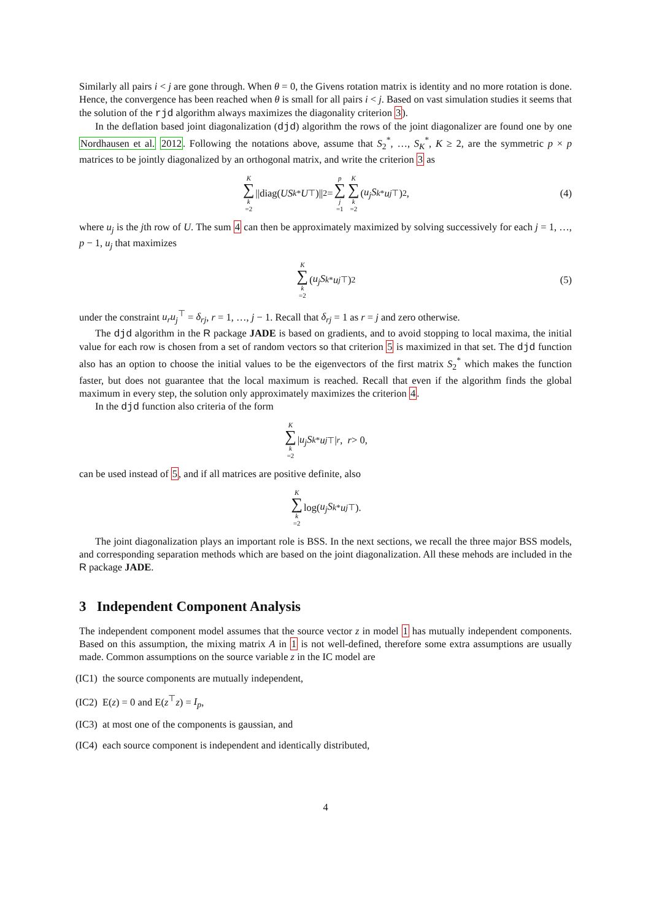Similarly all pairs i < j are gone through. When θ = 0, the Givens rotation matrix is identity and no more rotation is done. Hence, the convergence has been reached when θ is small for all pairs i < j. Based on vast simulation studies it seems that the solution of the rjd algorithm always maximizes the diagonality criterion 3).
In the deflation based joint diagonalization (djd) algorithm the rows of the joint diagonalizer are found one by one Nordhausen et al. 2012. Following the notations above, assume that S<sub>2</sub><sup>*</sup>, …, S<sub>K</sub><sup>*</sup>, K ≥ 2, are the symmetric p × p matrices to be jointly diagonalized by an orthogonal matrix, and write the criterion 3 as
K ∑ k =2 ||diag(US<sub>k</sub><sup>*</sup> U<sup>⊤</sup>)||<sup>2</sup> = p ∑ j =1 K ∑ k =2 (u<sub>j</sub>S<sub>k</sub><sup>*</sup> u<sub>j</sub><sup>⊤</sup>)<sup>2</sup>, (4)
where u<sub>j</sub> is the jth row of U. The sum 4 can then be approximately maximized by solving successively for each j = 1, …, p − 1, u<sub>j</sub> that maximizes
K ∑ k =2 (u<sub>j</sub>S<sub>k</sub><sup>*</sup> u<sub>j</sub><sup>⊤</sup>)<sup>2</sup> (5)
under the constraint u<sub>r</sub>u<sub>j</sub><sup>⊤</sup> = δ<sub>rj</sub>, r = 1, …, j − 1. Recall that δ<sub>rj</sub> = 1 as r = j and zero otherwise.
The djd algorithm in the R package JADE is based on gradients, and to avoid stopping to local maxima, the initial value for each row is chosen from a set of random vectors so that criterion 5 is maximized in that set. The djd function also has an option to choose the initial values to be the eigenvectors of the first matrix S<sub>2</sub><sup>*</sup> which makes the function faster, but does not guarantee that the local maximum is reached. Recall that even if the algorithm finds the global maximum in every step, the solution only approximately maximizes the criterion 4.
In the djd function also criteria of the form
K ∑ k =2 | u<sub>j</sub>S<sub>k</sub><sup>*</sup> u<sub>j</sub><sup>⊤</sup>|<sup>r</sup>, r > 0,
can be used instead of 5, and if all matrices are positive definite, also
K ∑ k =2 log(u<sub>j</sub>S<sub>k</sub><sup>*</sup> u<sub>j</sub><sup>⊤</sup>).
The joint diagonalization plays an important role is BSS. In the next sections, we recall the three major BSS models, and corresponding separation methods which are based on the joint diagonalization. All these mehods are included in the R package JADE.
3 Independent Component Analysis
The independent component model assumes that the source vector z in model 1 has mutually independent components. Based on this assumption, the mixing matrix A in 1 is not well-defined, therefore some extra assumptions are usually made. Common assumptions on the source variable z in the IC model are
(IC1) the source components are mutually independent,
(IC2) E(z) = 0 and E(z<sup>⊤</sup>z) = I<sub>p</sub>,
(IC3) at most one of the components is gaussian, and
(IC4) each source component is independent and identically distributed,
4